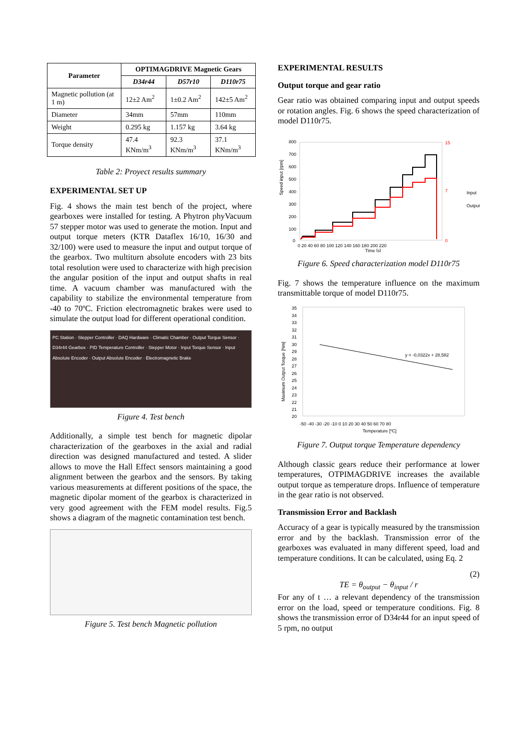| Parameter | OPTIMAGDRIVE Magnetic Gears | | |
| --- | --- | --- | --- |
| | D34r44 | D57r10 | D110r75 |
| Magnetic pollution (at 1 m) | 12±2 Am<sup>2</sup> | 1±0.2 Am<sup>2</sup> | 142±5 Am<sup>2</sup> |
| Diameter | 34mm | 57mm | 110mm |
| Weight | 0.295 kg | 1.157 kg | 3.64 kg |
| Torque density | 47.4 KNm/m<sup>3</sup> | 92.3 KNm/m<sup>3</sup> | 37.1 KNm/m<sup>3</sup> |
Table 2: Proyect results summary
EXPERIMENTAL SET UP
Fig. 4 shows the main test bench of the project, where gearboxes were installed for testing. A Phytron phyVacuum 57 stepper motor was used to generate the motion. Input and output torque meters (KTR Dataflex 16/10, 16/30 and 32/100) were used to measure the input and output torque of the gearbox. Two multiturn absolute encoders with 23 bits total resolution were used to characterize with high precision the angular position of the input and output shafts in real time. A vacuum chamber was manufactured with the capability to stabilize the environmental temperature from -40 to 70ºC. Friction electromagnetic brakes were used to simulate the output load for different operational condition.
PC Station · Stepper Controller · DAQ Hardware · Climatic Chamber · Output Torque Sensor · D34r44 Gearbox · PID Temperature Controller · Stepper Motor · Input Torque Sensor · Input Absolute Encoder · Output Absolute Encoder · Electromagnetic Brake
Figure 4. Test bench
Additionally, a simple test bench for magnetic dipolar characterization of the gearboxes in the axial and radial direction was designed manufactured and tested. A slider allows to move the Hall Effect sensors maintaining a good alignment between the gearbox and the sensors. By taking various measurements at different positions of the space, the magnetic dipolar moment of the gearbox is characterized in very good agreement with the FEM model results. Fig.5 shows a diagram of the magnetic contamination test bench.
Figure 5. Test bench Magnetic pollution
EXPERIMENTAL RESULTS
Output torque and gear ratio
Gear ratio was obtained comparing input and output speeds or rotation angles. Fig. 6 shows the speed characterization of model D110r75.
800
700
600
500
400
300
200
100
0
0 20 40 60 80 100 120 140 160 180 200 220
Time [s]
15
7
0
Speed input [rpm]
Input
Output
Figure 6. Speed characterization model D110r75
Fig. 7 shows the temperature influence on the maximum transmittable torque of model D110r75.
35
34
33
32
31
30
29
28
27
26
25
24
23
22
21
20
y = -0,0322x + 28,582
-50 -40 -30 -20 -10 0 10 20 30 40 50 60 70 80
Temperature [ºC]
Maximum Output Torque [Nm]
Figure 7. Output torque Temperature dependency
Although classic gears reduce their performance at lower temperatures, OTPIMAGDRIVE increases the available output torque as temperature drops. Influence of temperature in the gear ratio is not observed.
Transmission Error and Backlash
Accuracy of a gear is typically measured by the transmission error and by the backlash. Transmission error of the gearboxes was evaluated in many different speed, load and temperature conditions. It can be calculated, using Eq. 2
(2)
TE = θ<sub>output</sub> − θ<sub>input</sub> / r
For any of t … a relevant dependency of the transmission error on the load, speed or temperature conditions. Fig. 8 shows the transmission error of D34r44 for an input speed of 5 rpm, no output